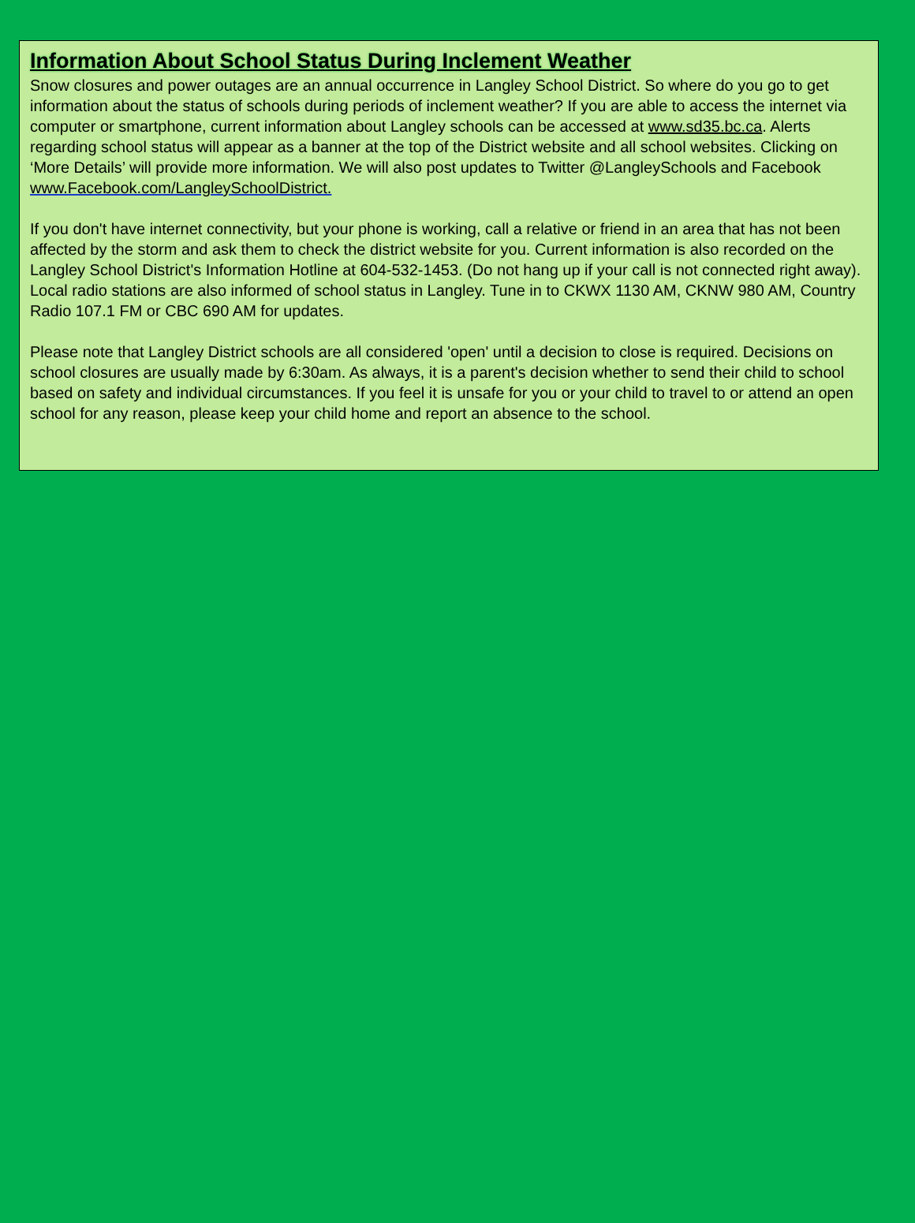Information About School Status During Inclement Weather
Snow closures and power outages are an annual occurrence in Langley School District. So where do you go to get information about the status of schools during periods of inclement weather? If you are able to access the internet via computer or smartphone, current information about Langley schools can be accessed at www.sd35.bc.ca. Alerts regarding school status will appear as a banner at the top of the District website and all school websites. Clicking on ‘More Details’ will provide more information. We will also post updates to Twitter @LangleySchools and Facebook www.Facebook.com/LangleySchoolDistrict.
If you don't have internet connectivity, but your phone is working, call a relative or friend in an area that has not been affected by the storm and ask them to check the district website for you. Current information is also recorded on the Langley School District's Information Hotline at 604-532-1453. (Do not hang up if your call is not connected right away). Local radio stations are also informed of school status in Langley. Tune in to CKWX 1130 AM, CKNW 980 AM, Country Radio 107.1 FM or CBC 690 AM for updates.
Please note that Langley District schools are all considered 'open' until a decision to close is required. Decisions on school closures are usually made by 6:30am. As always, it is a parent's decision whether to send their child to school based on safety and individual circumstances. If you feel it is unsafe for you or your child to travel to or attend an open school for any reason, please keep your child home and report an absence to the school.